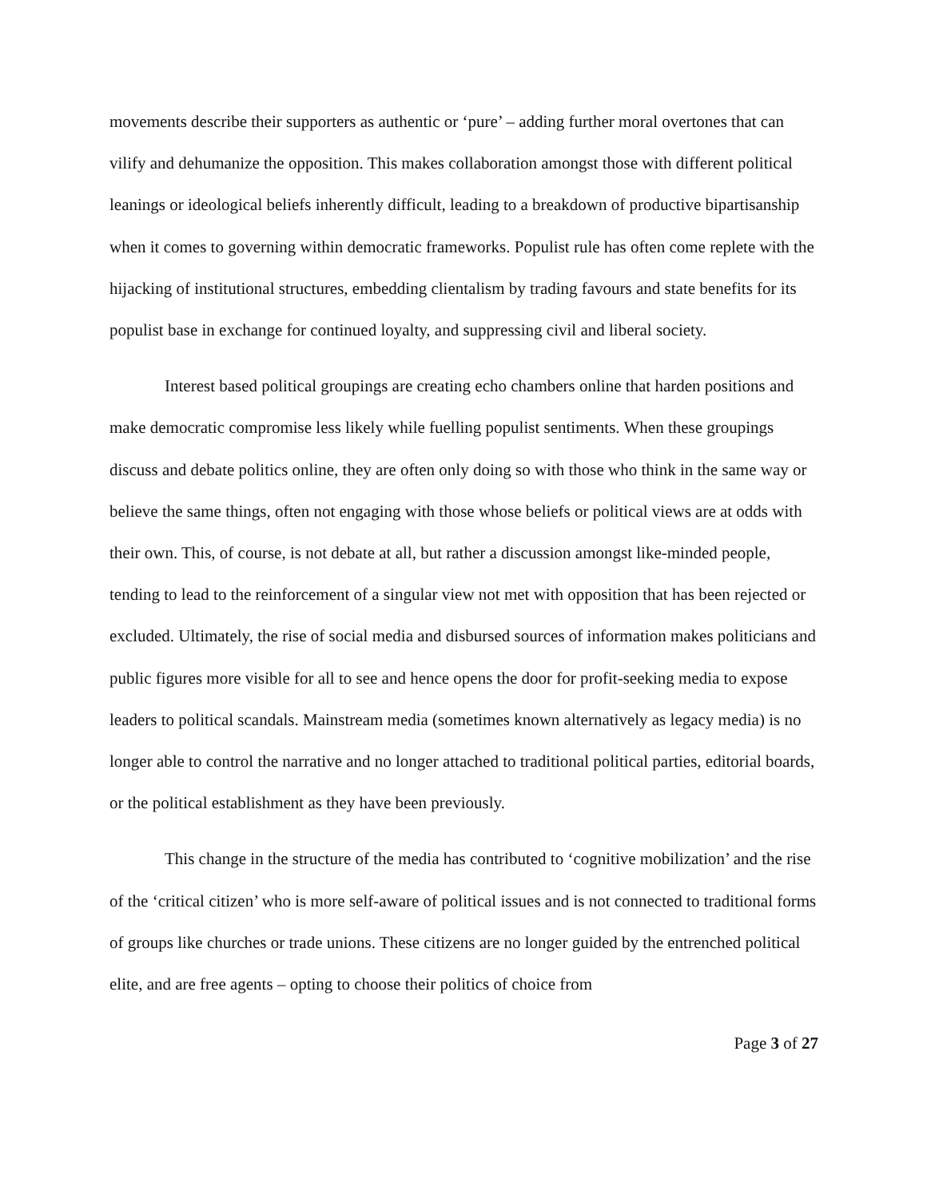movements describe their supporters as authentic or ‘pure’ – adding further moral overtones that can vilify and dehumanize the opposition. This makes collaboration amongst those with different political leanings or ideological beliefs inherently difficult, leading to a breakdown of productive bipartisanship when it comes to governing within democratic frameworks. Populist rule has often come replete with the hijacking of institutional structures, embedding clientalism by trading favours and state benefits for its populist base in exchange for continued loyalty, and suppressing civil and liberal society.
Interest based political groupings are creating echo chambers online that harden positions and make democratic compromise less likely while fuelling populist sentiments. When these groupings discuss and debate politics online, they are often only doing so with those who think in the same way or believe the same things, often not engaging with those whose beliefs or political views are at odds with their own. This, of course, is not debate at all, but rather a discussion amongst like-minded people, tending to lead to the reinforcement of a singular view not met with opposition that has been rejected or excluded. Ultimately, the rise of social media and disbursed sources of information makes politicians and public figures more visible for all to see and hence opens the door for profit-seeking media to expose leaders to political scandals. Mainstream media (sometimes known alternatively as legacy media) is no longer able to control the narrative and no longer attached to traditional political parties, editorial boards, or the political establishment as they have been previously.
This change in the structure of the media has contributed to ‘cognitive mobilization’ and the rise of the ‘critical citizen’ who is more self-aware of political issues and is not connected to traditional forms of groups like churches or trade unions. These citizens are no longer guided by the entrenched political elite, and are free agents – opting to choose their politics of choice from
Page 3 of 27